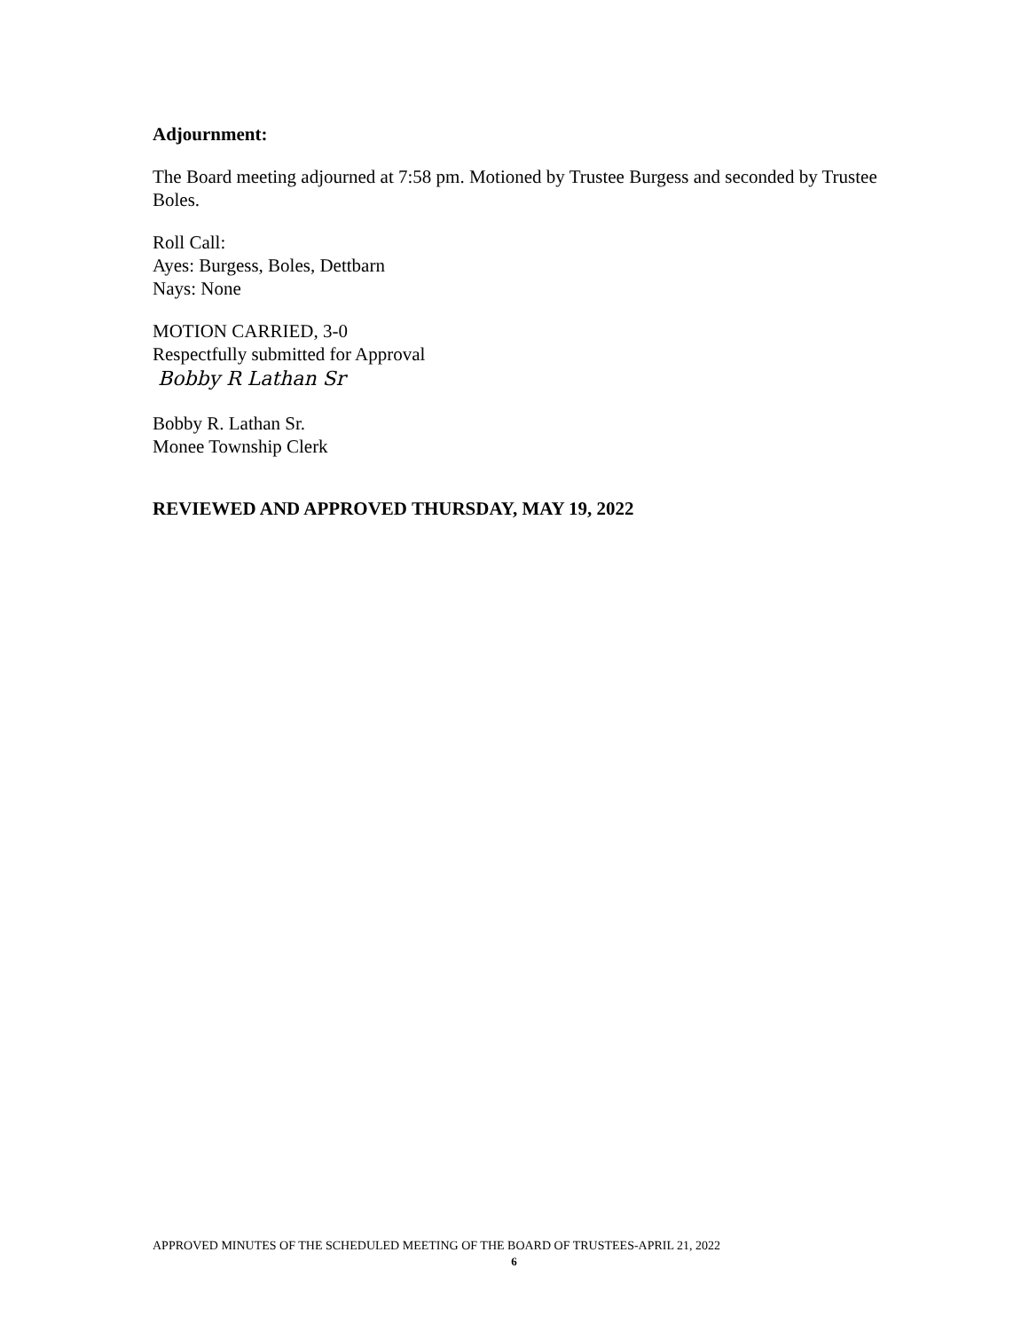Adjournment:
The Board meeting adjourned at 7:58 pm. Motioned by Trustee Burgess and seconded by Trustee Boles.
Roll Call:
Ayes: Burgess, Boles, Dettbarn
Nays: None
MOTION CARRIED, 3-0
Respectfully submitted for Approval
Bobby R Lathan Sr
Bobby R. Lathan Sr.
Monee Township Clerk
REVIEWED AND APPROVED THURSDAY, MAY 19, 2022
APPROVED MINUTES OF THE SCHEDULED MEETING OF THE BOARD OF TRUSTEES-APRIL 21, 2022
6